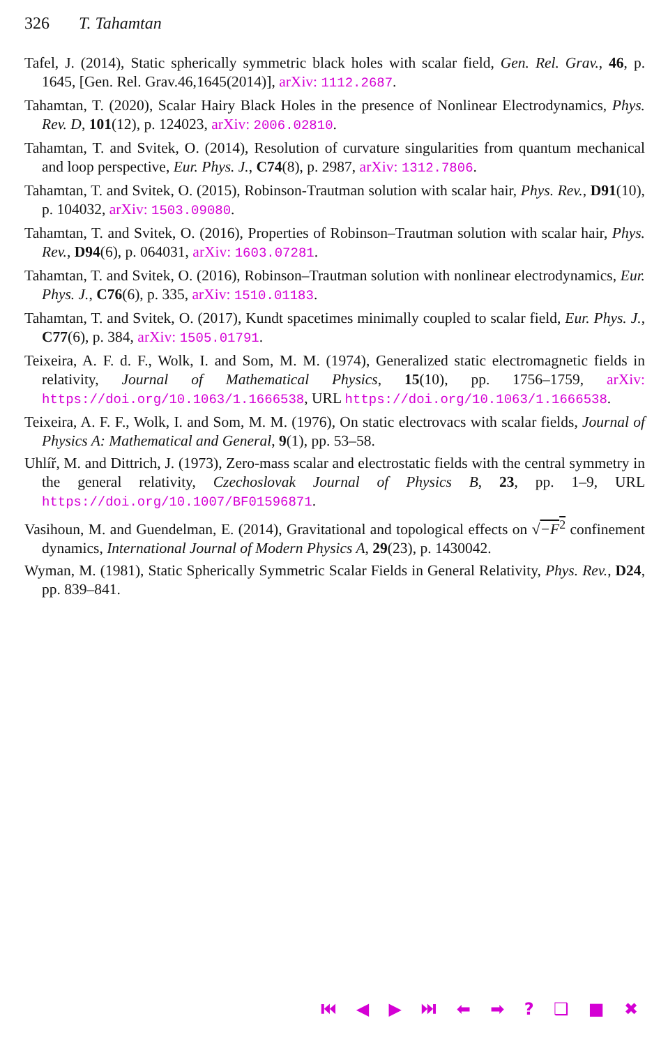326 T. Tahamtan
Tafel, J. (2014), Static spherically symmetric black holes with scalar field, Gen. Rel. Grav., 46, p. 1645, [Gen. Rel. Grav.46,1645(2014)], arXiv: 1112.2687.
Tahamtan, T. (2020), Scalar Hairy Black Holes in the presence of Nonlinear Electrodynamics, Phys. Rev. D, 101(12), p. 124023, arXiv: 2006.02810.
Tahamtan, T. and Svitek, O. (2014), Resolution of curvature singularities from quantum mechanical and loop perspective, Eur. Phys. J., C74(8), p. 2987, arXiv: 1312.7806.
Tahamtan, T. and Svitek, O. (2015), Robinson-Trautman solution with scalar hair, Phys. Rev., D91(10), p. 104032, arXiv: 1503.09080.
Tahamtan, T. and Svitek, O. (2016), Properties of Robinson–Trautman solution with scalar hair, Phys. Rev., D94(6), p. 064031, arXiv: 1603.07281.
Tahamtan, T. and Svitek, O. (2016), Robinson–Trautman solution with nonlinear electrodynamics, Eur. Phys. J., C76(6), p. 335, arXiv: 1510.01183.
Tahamtan, T. and Svitek, O. (2017), Kundt spacetimes minimally coupled to scalar field, Eur. Phys. J., C77(6), p. 384, arXiv: 1505.01791.
Teixeira, A. F. d. F., Wolk, I. and Som, M. M. (1974), Generalized static electromagnetic fields in relativity, Journal of Mathematical Physics, 15(10), pp. 1756–1759, arXiv: https://doi.org/10.1063/1.1666538, URL https://doi.org/10.1063/1.1666538.
Teixeira, A. F. F., Wolk, I. and Som, M. M. (1976), On static electrovacs with scalar fields, Journal of Physics A: Mathematical and General, 9(1), pp. 53–58.
Uhlíř, M. and Dittrich, J. (1973), Zero-mass scalar and electrostatic fields with the central symmetry in the general relativity, Czechoslovak Journal of Physics B, 23, pp. 1–9, URL https://doi.org/10.1007/BF01596871.
Vasihoun, M. and Guendelman, E. (2014), Gravitational and topological effects on √−F<sup>2</sup> confinement dynamics, International Journal of Modern Physics A, 29(23), p. 1430042.
Wyman, M. (1981), Static Spherically Symmetric Scalar Fields in General Relativity, Phys. Rev., D24, pp. 839–841.
⏮ ◀ ▶ ⏭ ⬅ ➡ ? ❑ ■ ✖